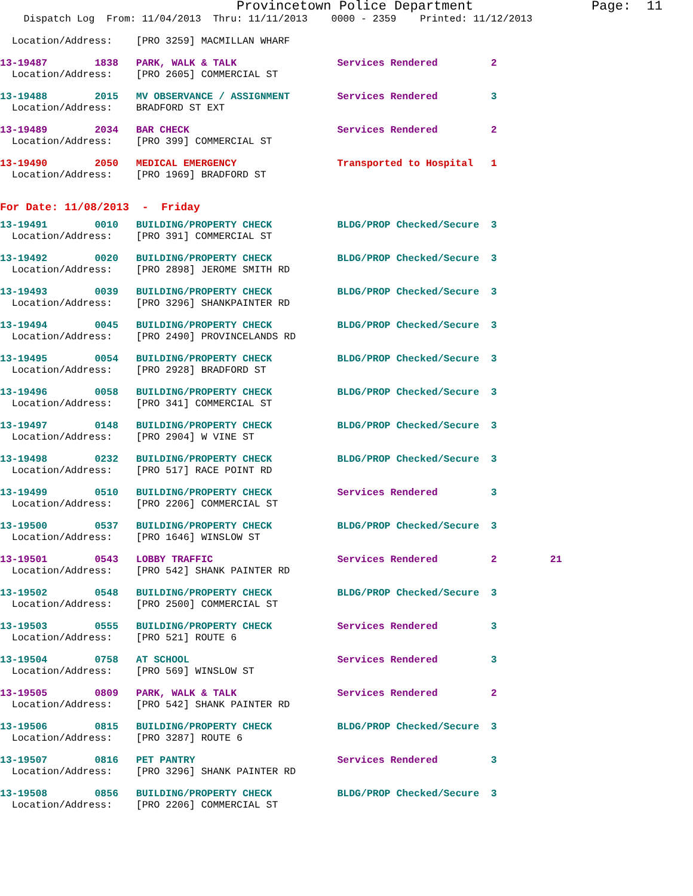Provincetown Police Department               Page:  11
    Dispatch Log  From: 11/04/2013  Thru: 11/11/2013    0000 - 2359    Printed: 11/12/2013
  Location/Address:    [PRO 3259] MACMILLAN WHARF
13-19487        1838   PARK, WALK & TALK                 Services Rendered         2
  Location/Address:    [PRO 2605] COMMERCIAL ST
13-19488        2015   MV OBSERVANCE / ASSIGNMENT        Services Rendered         3
  Location/Address:    BRADFORD ST EXT
13-19489        2034   BAR CHECK                         Services Rendered         2
  Location/Address:    [PRO 399] COMMERCIAL ST
13-19490        2050   MEDICAL EMERGENCY                 Transported to Hospital   1
  Location/Address:    [PRO 1969] BRADFORD ST
For Date: 11/08/2013  -  Friday
13-19491        0010   BUILDING/PROPERTY CHECK           BLDG/PROP Checked/Secure  3
  Location/Address:    [PRO 391] COMMERCIAL ST
13-19492        0020   BUILDING/PROPERTY CHECK           BLDG/PROP Checked/Secure  3
  Location/Address:    [PRO 2898] JEROME SMITH RD
13-19493        0039   BUILDING/PROPERTY CHECK           BLDG/PROP Checked/Secure  3
  Location/Address:    [PRO 3296] SHANKPAINTER RD
13-19494        0045   BUILDING/PROPERTY CHECK           BLDG/PROP Checked/Secure  3
  Location/Address:    [PRO 2490] PROVINCELANDS RD
13-19495        0054   BUILDING/PROPERTY CHECK           BLDG/PROP Checked/Secure  3
  Location/Address:    [PRO 2928] BRADFORD ST
13-19496        0058   BUILDING/PROPERTY CHECK           BLDG/PROP Checked/Secure  3
  Location/Address:    [PRO 341] COMMERCIAL ST
13-19497        0148   BUILDING/PROPERTY CHECK           BLDG/PROP Checked/Secure  3
  Location/Address:    [PRO 2904] W VINE ST
13-19498        0232   BUILDING/PROPERTY CHECK           BLDG/PROP Checked/Secure  3
  Location/Address:    [PRO 517] RACE POINT RD
13-19499        0510   BUILDING/PROPERTY CHECK           Services Rendered         3
  Location/Address:    [PRO 2206] COMMERCIAL ST
13-19500        0537   BUILDING/PROPERTY CHECK           BLDG/PROP Checked/Secure  3
  Location/Address:    [PRO 1646] WINSLOW ST
13-19501        0543   LOBBY TRAFFIC                     Services Rendered         2         21
  Location/Address:    [PRO 542] SHANK PAINTER RD
13-19502        0548   BUILDING/PROPERTY CHECK           BLDG/PROP Checked/Secure  3
  Location/Address:    [PRO 2500] COMMERCIAL ST
13-19503        0555   BUILDING/PROPERTY CHECK           Services Rendered         3
  Location/Address:    [PRO 521] ROUTE 6
13-19504        0758   AT SCHOOL                         Services Rendered         3
  Location/Address:    [PRO 569] WINSLOW ST
13-19505        0809   PARK, WALK & TALK                 Services Rendered         2
  Location/Address:    [PRO 542] SHANK PAINTER RD
13-19506        0815   BUILDING/PROPERTY CHECK           BLDG/PROP Checked/Secure  3
  Location/Address:    [PRO 3287] ROUTE 6
13-19507        0816   PET PANTRY                        Services Rendered         3
  Location/Address:    [PRO 3296] SHANK PAINTER RD
13-19508        0856   BUILDING/PROPERTY CHECK           BLDG/PROP Checked/Secure  3
  Location/Address:    [PRO 2206] COMMERCIAL ST